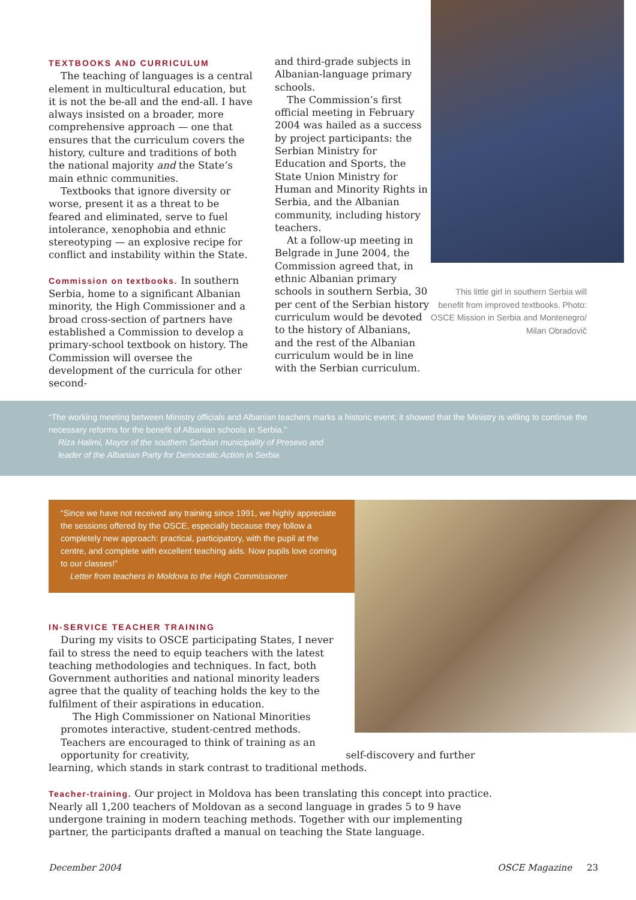TEXTBOOKS AND CURRICULUM
The teaching of languages is a central element in multicultural education, but it is not the be-all and the end-all. I have always insisted on a broader, more comprehensive approach — one that ensures that the curriculum covers the history, culture and traditions of both the national majority and the State’s main ethnic communities.
Textbooks that ignore diversity or worse, present it as a threat to be feared and eliminated, serve to fuel intolerance, xenophobia and ethnic stereotyping — an explosive recipe for conflict and instability within the State.
Commission on textbooks. In southern Serbia, home to a significant Albanian minority, the High Commissioner and a broad cross-section of partners have established a Commission to develop a primary-school textbook on history. The Commission will oversee the development of the curricula for other second-
and third-grade subjects in Albanian-language primary schools.
The Commission’s first official meeting in February 2004 was hailed as a success by project participants: the Serbian Ministry for Education and Sports, the State Union Ministry for Human and Minority Rights in Serbia, and the Albanian community, including history teachers.
At a follow-up meeting in Belgrade in June 2004, the Commission agreed that, in ethnic Albanian primary schools in southern Serbia, 30 per cent of the Serbian history curriculum would be devoted to the history of Albanians, and the rest of the Albanian curriculum would be in line with the Serbian curriculum.
This little girl in southern Serbia will benefit from improved textbooks. Photo: OSCE Mission in Serbia and Montenegro/ Milan Obradovič
“The working meeting between Ministry officials and Albanian teachers marks a historic event; it showed that the Ministry is willing to continue the necessary reforms for the benefit of Albanian schools in Serbia.”
Riza Halimi, Mayor of the southern Serbian municipality of Presevo and
leader of the Albanian Party for Democratic Action in Serbia
“Since we have not received any training since 1991, we highly appreciate the sessions offered by the OSCE, especially because they follow a completely new approach: practical, participatory, with the pupil at the centre, and complete with excellent teaching aids. Now pupils love coming to our classes!”
Letter from teachers in Moldova to the High Commissioner
IN-SERVICE TEACHER TRAINING
During my visits to OSCE participating States, I never fail to stress the need to equip teachers with the latest teaching methodologies and techniques. In fact, both Government authorities and national minority leaders agree that the quality of teaching holds the key to the fulfilment of their aspirations in education.
The High Commissioner on National Minorities promotes interactive, student-centred methods. Teachers are encouraged to think of training as an opportunity for creativity, self-discovery and further learning, which stands in stark contrast to traditional methods.
Teacher-training. Our project in Moldova has been translating this concept into practice. Nearly all 1,200 teachers of Moldovan as a second language in grades 5 to 9 have undergone training in modern teaching methods. Together with our implementing partner, the participants drafted a manual on teaching the State language.
December 2004 OSCE Magazine 23